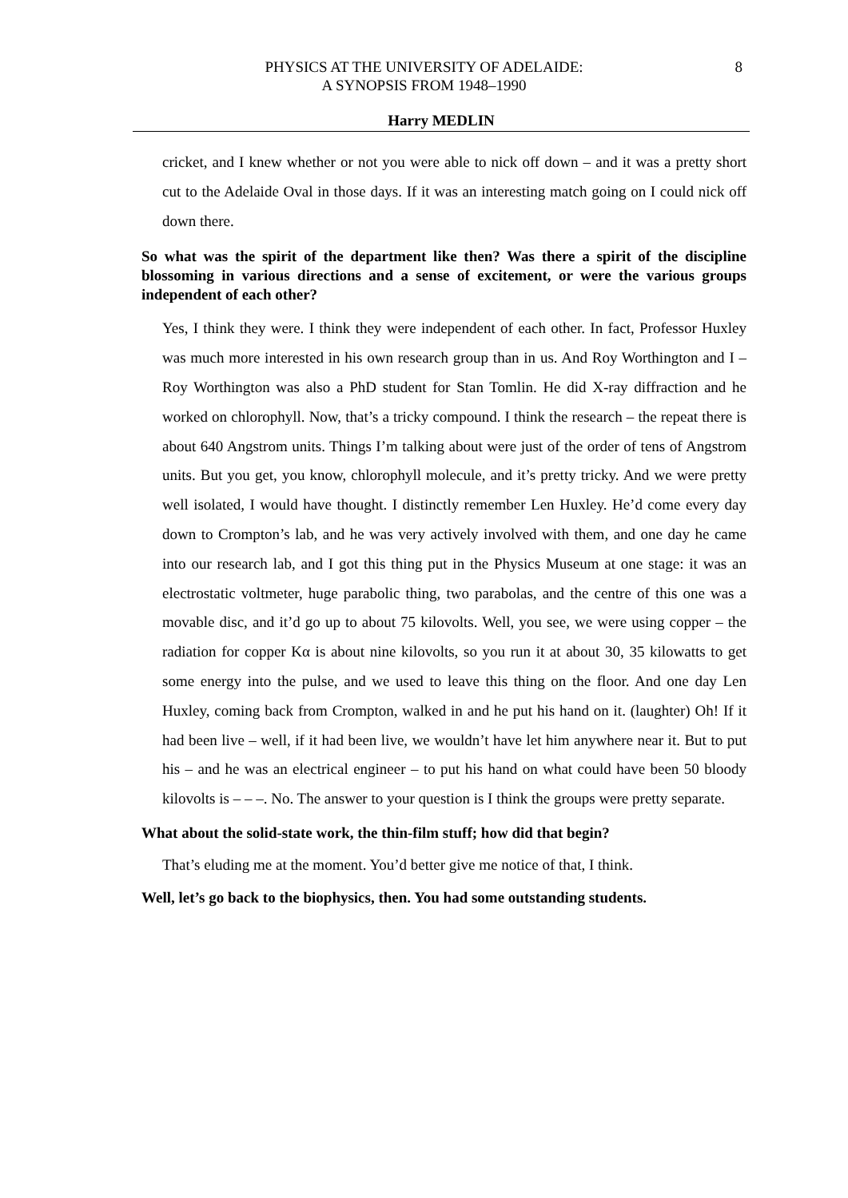PHYSICS AT THE UNIVERSITY OF ADELAIDE:
A SYNOPSIS FROM 1948–1990
8
Harry MEDLIN
cricket, and I knew whether or not you were able to nick off down – and it was a pretty short cut to the Adelaide Oval in those days. If it was an interesting match going on I could nick off down there.
So what was the spirit of the department like then? Was there a spirit of the discipline blossoming in various directions and a sense of excitement, or were the various groups independent of each other?
Yes, I think they were. I think they were independent of each other. In fact, Professor Huxley was much more interested in his own research group than in us. And Roy Worthington and I – Roy Worthington was also a PhD student for Stan Tomlin. He did X-ray diffraction and he worked on chlorophyll. Now, that’s a tricky compound. I think the research – the repeat there is about 640 Angstrom units. Things I’m talking about were just of the order of tens of Angstrom units. But you get, you know, chlorophyll molecule, and it’s pretty tricky. And we were pretty well isolated, I would have thought. I distinctly remember Len Huxley. He’d come every day down to Crompton’s lab, and he was very actively involved with them, and one day he came into our research lab, and I got this thing put in the Physics Museum at one stage: it was an electrostatic voltmeter, huge parabolic thing, two parabolas, and the centre of this one was a movable disc, and it’d go up to about 75 kilovolts. Well, you see, we were using copper – the radiation for copper Kα is about nine kilovolts, so you run it at about 30, 35 kilowatts to get some energy into the pulse, and we used to leave this thing on the floor. And one day Len Huxley, coming back from Crompton, walked in and he put his hand on it. (laughter) Oh! If it had been live – well, if it had been live, we wouldn’t have let him anywhere near it. But to put his – and he was an electrical engineer – to put his hand on what could have been 50 bloody kilovolts is – – –. No. The answer to your question is I think the groups were pretty separate.
What about the solid-state work, the thin-film stuff; how did that begin?
That’s eluding me at the moment. You’d better give me notice of that, I think.
Well, let’s go back to the biophysics, then. You had some outstanding students.